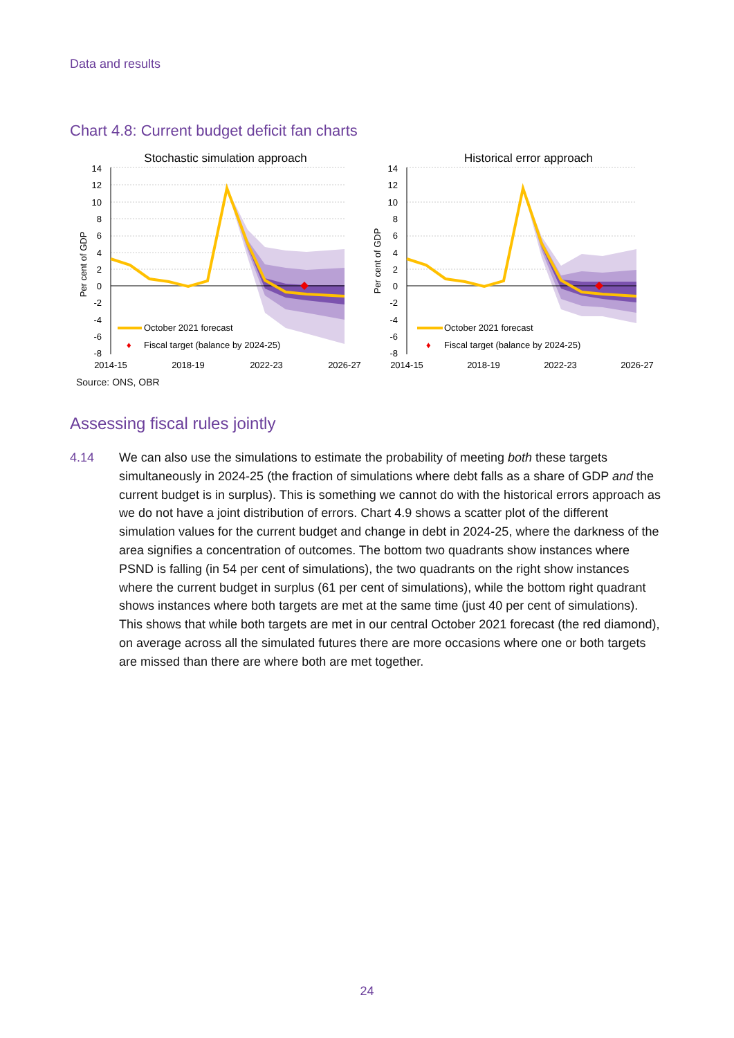Data and results
Chart 4.8: Current budget deficit fan charts
Stochastic simulation approach
14
12
10
8
6
4
2
0
-2
-4
-6
-8
Per cent of GDP
October 2021 forecast
♦
Fiscal target (balance by 2024-25)
2014-15
2018-19
2022-23
2026-27
Historical error approach
14
12
10
8
6
4
2
0
-2
-4
-6
-8
Per cent of GDP
October 2021 forecast
♦
Fiscal target (balance by 2024-25)
2014-15
2018-19
2022-23
2026-27
Source: ONS, OBR
Assessing fiscal rules jointly
4.14 We can also use the simulations to estimate the probability of meeting both these targets simultaneously in 2024-25 (the fraction of simulations where debt falls as a share of GDP and the current budget is in surplus). This is something we cannot do with the historical errors approach as we do not have a joint distribution of errors. Chart 4.9 shows a scatter plot of the different simulation values for the current budget and change in debt in 2024-25, where the darkness of the area signifies a concentration of outcomes. The bottom two quadrants show instances where PSND is falling (in 54 per cent of simulations), the two quadrants on the right show instances where the current budget in surplus (61 per cent of simulations), while the bottom right quadrant shows instances where both targets are met at the same time (just 40 per cent of simulations). This shows that while both targets are met in our central October 2021 forecast (the red diamond), on average across all the simulated futures there are more occasions where one or both targets are missed than there are where both are met together.
24